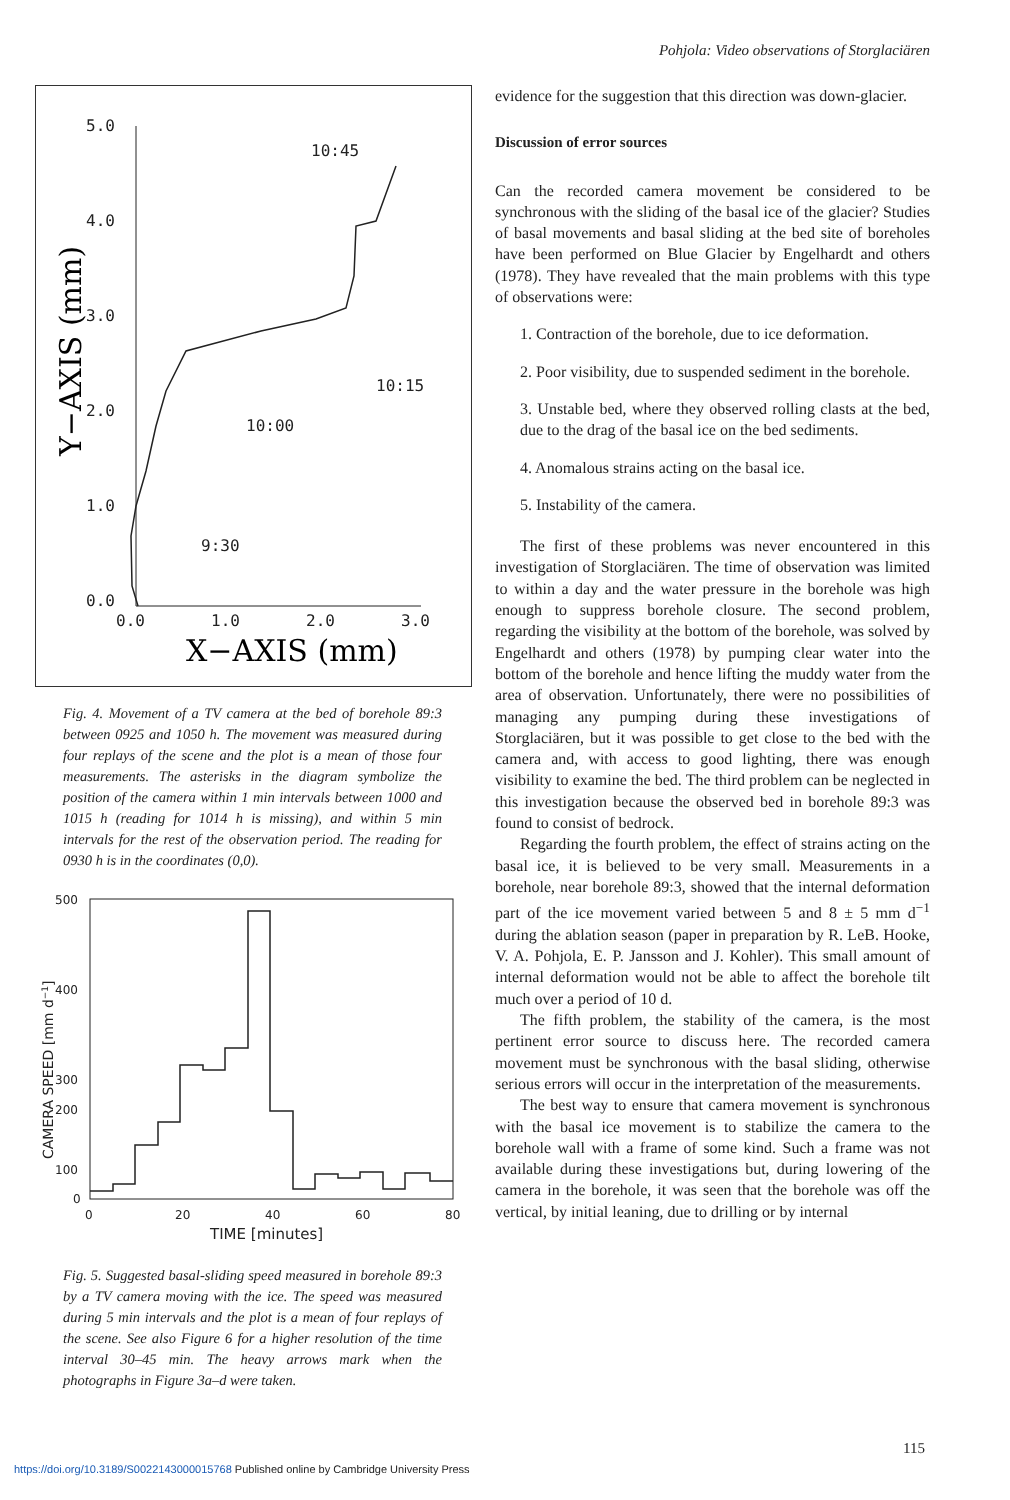Pohjola: Video observations of Storglaciären
5.0
4.0
3.0
2.0
1.0
0.0
0.0
1.0
2.0
3.0
10:45
10:15
10:00
9:30
X−AXIS (mm)
Y−AXIS (mm)
Fig. 4. Movement of a TV camera at the bed of borehole 89:3 between 0925 and 1050 h. The movement was measured during four replays of the scene and the plot is a mean of those four measurements. The asterisks in the diagram symbolize the position of the camera within 1 min intervals between 1000 and 1015 h (reading for 1014 h is missing), and within 5 min intervals for the rest of the observation period. The reading for 0930 h is in the coordinates (0,0).
500
400
300
100
200
0
0
20
40
60
80
TIME [minutes]
CAMERA SPEED [mm d−1]
Fig. 5. Suggested basal-sliding speed measured in borehole 89:3 by a TV camera moving with the ice. The speed was measured during 5 min intervals and the plot is a mean of four replays of the scene. See also Figure 6 for a higher resolution of the time interval 30–45 min. The heavy arrows mark when the photographs in Figure 3a–d were taken.
evidence for the suggestion that this direction was down-glacier.
Discussion of error sources
Can the recorded camera movement be considered to be synchronous with the sliding of the basal ice of the glacier? Studies of basal movements and basal sliding at the bed site of boreholes have been performed on Blue Glacier by Engelhardt and others (1978). They have revealed that the main problems with this type of observations were:
1. Contraction of the borehole, due to ice deformation.
2. Poor visibility, due to suspended sediment in the borehole.
3. Unstable bed, where they observed rolling clasts at the bed, due to the drag of the basal ice on the bed sediments.
4. Anomalous strains acting on the basal ice.
5. Instability of the camera.
The first of these problems was never encountered in this investigation of Storglaciären. The time of observation was limited to within a day and the water pressure in the borehole was high enough to suppress borehole closure. The second problem, regarding the visibility at the bottom of the borehole, was solved by Engelhardt and others (1978) by pumping clear water into the bottom of the borehole and hence lifting the muddy water from the area of observation. Unfortunately, there were no possibilities of managing any pumping during these investigations of Storglaciären, but it was possible to get close to the bed with the camera and, with access to good lighting, there was enough visibility to examine the bed. The third problem can be neglected in this investigation because the observed bed in borehole 89:3 was found to consist of bedrock.
Regarding the fourth problem, the effect of strains acting on the basal ice, it is believed to be very small. Measurements in a borehole, near borehole 89:3, showed that the internal deformation part of the ice movement varied between 5 and 8 ± 5 mm d<sup>−1</sup> during the ablation season (paper in preparation by R. LeB. Hooke, V. A. Pohjola, E. P. Jansson and J. Kohler). This small amount of internal deformation would not be able to affect the borehole tilt much over a period of 10 d.
The fifth problem, the stability of the camera, is the most pertinent error source to discuss here. The recorded camera movement must be synchronous with the basal sliding, otherwise serious errors will occur in the interpretation of the measurements.
The best way to ensure that camera movement is synchronous with the basal ice movement is to stabilize the camera to the borehole wall with a frame of some kind. Such a frame was not available during these investigations but, during lowering of the camera in the borehole, it was seen that the borehole was off the vertical, by initial leaning, due to drilling or by internal
115
https://doi.org/10.3189/S0022143000015768 Published online by Cambridge University Press